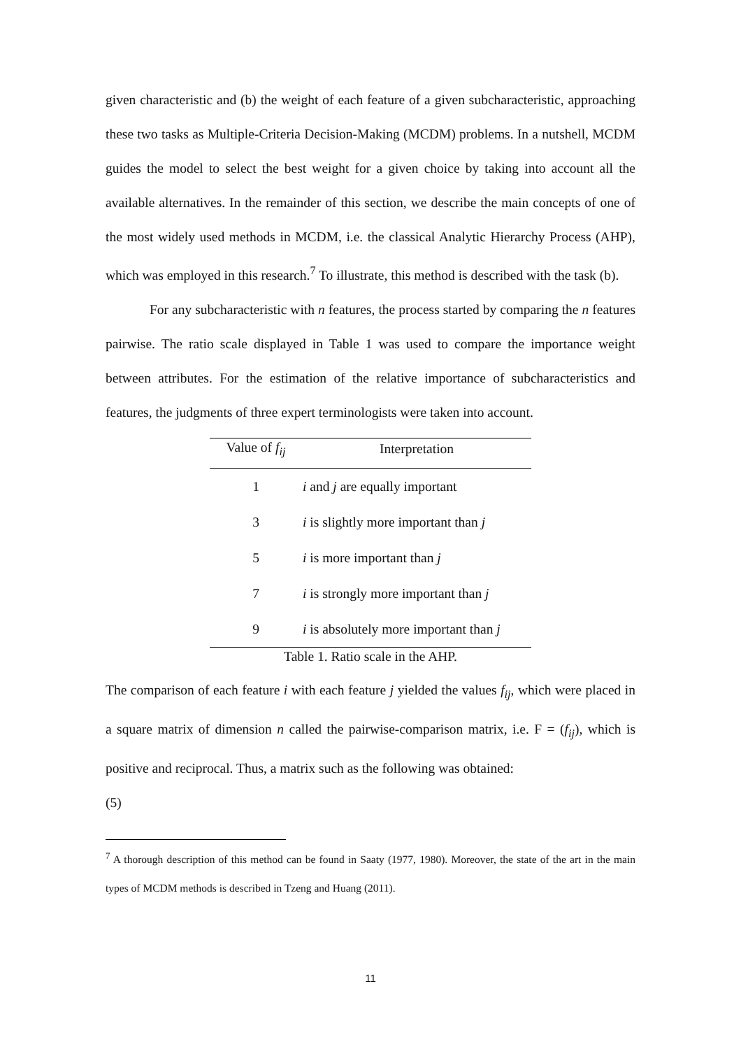given characteristic and (b) the weight of each feature of a given subcharacteristic, approaching these two tasks as Multiple-Criteria Decision-Making (MCDM) problems. In a nutshell, MCDM guides the model to select the best weight for a given choice by taking into account all the available alternatives. In the remainder of this section, we describe the main concepts of one of the most widely used methods in MCDM, i.e. the classical Analytic Hierarchy Process (AHP), which was employed in this research.<sup>7</sup> To illustrate, this method is described with the task (b).
For any subcharacteristic with n features, the process started by comparing the n features pairwise. The ratio scale displayed in Table 1 was used to compare the importance weight between attributes. For the estimation of the relative importance of subcharacteristics and features, the judgments of three expert terminologists were taken into account.
| Value of f<sub>ij</sub> | Interpretation |
| --- | --- |
| 1 | i and j are equally important |
| 3 | i is slightly more important than j |
| 5 | i is more important than j |
| 7 | i is strongly more important than j |
| 9 | i is absolutely more important than j |
Table 1. Ratio scale in the AHP.
The comparison of each feature i with each feature j yielded the values f<sub>ij</sub>, which were placed in a square matrix of dimension n called the pairwise-comparison matrix, i.e. F = (f<sub>ij</sub>), which is positive and reciprocal. Thus, a matrix such as the following was obtained:
(5)
<sup>7</sup> A thorough description of this method can be found in Saaty (1977, 1980). Moreover, the state of the art in the main types of MCDM methods is described in Tzeng and Huang (2011).
11